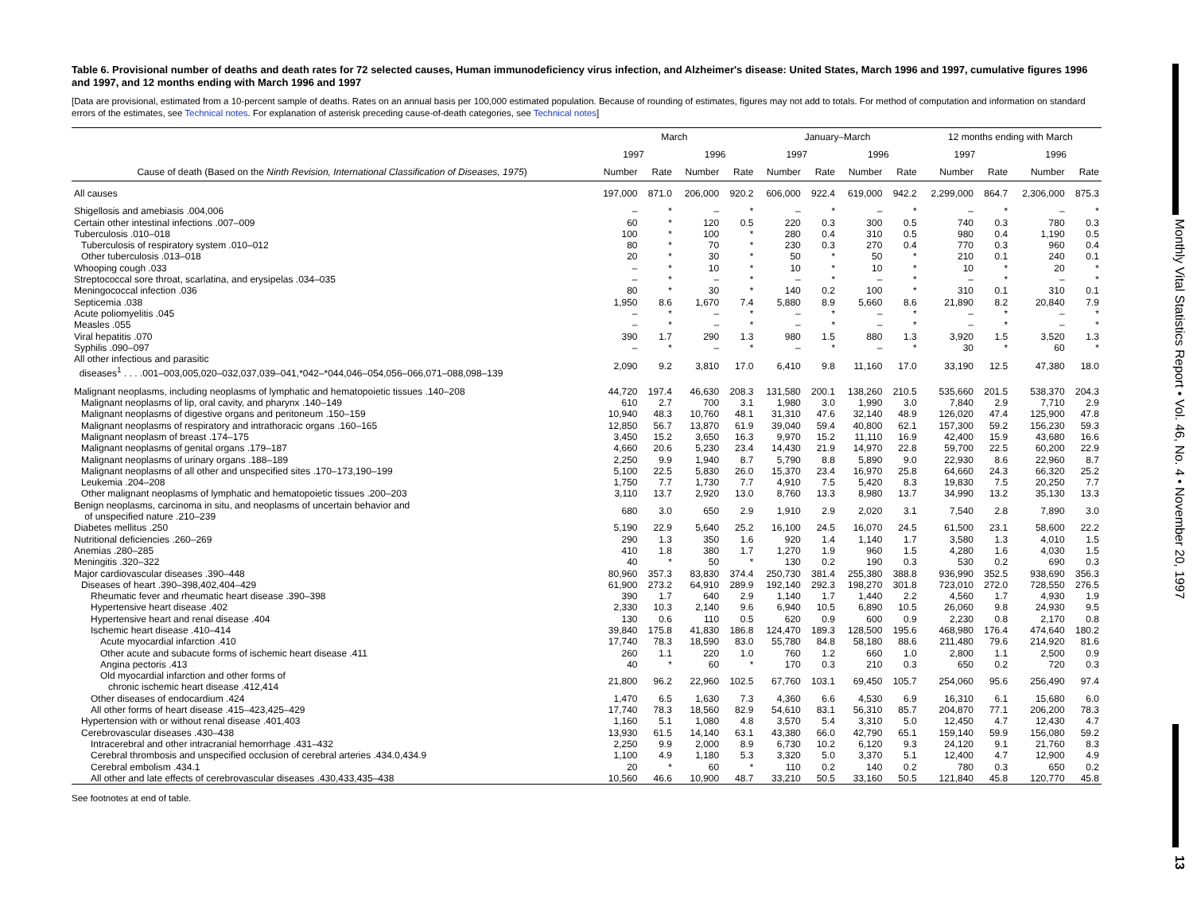Monthly Vital Statistics Report • Vol. 46, No. 4 • November 20, 1997
13
Table 6. Provisional number of deaths and death rates for 72 selected causes, Human immunodeficiency virus infection, and Alzheimer's disease: United States, March 1996 and 1997, cumulative figures 1996 and 1997, and 12 months ending with March 1996 and 1997
[Data are provisional, estimated from a 10-percent sample of deaths. Rates on an annual basis per 100,000 estimated population. Because of rounding of estimates, figures may not add to totals. For method of computation and information on standard errors of the estimates, see Technical notes. For explanation of asterisk preceding cause-of-death categories, see Technical notes]
| | March | | | | January–March | | | | 12 months ending with March | | | |
| --- | --- | --- | --- | --- | --- | --- | --- | --- | --- | --- | --- | --- |
| | 1997 | | 1996 | | 1997 | | 1996 | | 1997 | | 1996 | |
| Cause of death (Based on the Ninth Revision, International Classification of Diseases, 1975 ) | Number | Rate | Number | Rate | Number | Rate | Number | Rate | Number | Rate | Number | Rate |
| All causes | 197,000 | 871.0 | 206,000 | 920.2 | 606,000 | 922.4 | 619,000 | 942.2 | 2,299,000 | 864.7 | 2,306,000 | 875.3 |
| Shigellosis and amebiasis .004,006 | – | * | – | * | – | * | – | * | – | * | – | * |
| Certain other intestinal infections .007–009 | 60 | * | 120 | 0.5 | 220 | 0.3 | 300 | 0.5 | 740 | 0.3 | 780 | 0.3 |
| Tuberculosis .010–018 | 100 | * | 100 | * | 280 | 0.4 | 310 | 0.5 | 980 | 0.4 | 1,190 | 0.5 |
| Tuberculosis of respiratory system .010–012 | 80 | * | 70 | * | 230 | 0.3 | 270 | 0.4 | 770 | 0.3 | 960 | 0.4 |
| Other tuberculosis .013–018 | 20 | * | 30 | * | 50 | * | 50 | * | 210 | 0.1 | 240 | 0.1 |
| Whooping cough .033 | – | * | 10 | * | 10 | * | 10 | * | 10 | * | 20 | * |
| Streptococcal sore throat, scarlatina, and erysipelas .034–035 | – | * | – | * | – | * | – | * | – | * | – | * |
| Meningococcal infection .036 | 80 | * | 30 | * | 140 | 0.2 | 100 | * | 310 | 0.1 | 310 | 0.1 |
| Septicemia .038 | 1,950 | 8.6 | 1,670 | 7.4 | 5,880 | 8.9 | 5,660 | 8.6 | 21,890 | 8.2 | 20,840 | 7.9 |
| Acute poliomyelitis .045 | – | * | – | * | – | * | – | * | – | * | – | * |
| Measles .055 | – | * | – | * | – | * | – | * | – | * | – | * |
| Viral hepatitis .070 | 390 | 1.7 | 290 | 1.3 | 980 | 1.5 | 880 | 1.3 | 3,920 | 1.5 | 3,520 | 1.3 |
| Syphilis .090–097 | – | * | – | * | – | * | – | * | 30 | * | 60 | * |
| All other infectious and parasitic diseases<sup>1</sup> . . . .001–003,005,020–032,037,039–041,*042–*044,046–054,056–066,071–088,098–139 | 2,090 | 9.2 | 3,810 | 17.0 | 6,410 | 9.8 | 11,160 | 17.0 | 33,190 | 12.5 | 47,380 | 18.0 |
| Malignant neoplasms, including neoplasms of lymphatic and hematopoietic tissues .140–208 | 44,720 | 197.4 | 46,630 | 208.3 | 131,580 | 200.1 | 138,260 | 210.5 | 535,660 | 201.5 | 538,370 | 204.3 |
| Malignant neoplasms of lip, oral cavity, and pharynx .140–149 | 610 | 2.7 | 700 | 3.1 | 1,980 | 3.0 | 1,990 | 3.0 | 7,840 | 2.9 | 7,710 | 2.9 |
| Malignant neoplasms of digestive organs and peritoneum .150–159 | 10,940 | 48.3 | 10,760 | 48.1 | 31,310 | 47.6 | 32,140 | 48.9 | 126,020 | 47.4 | 125,900 | 47.8 |
| Malignant neoplasms of respiratory and intrathoracic organs .160–165 | 12,850 | 56.7 | 13,870 | 61.9 | 39,040 | 59.4 | 40,800 | 62.1 | 157,300 | 59.2 | 156,230 | 59.3 |
| Malignant neoplasm of breast .174–175 | 3,450 | 15.2 | 3,650 | 16.3 | 9,970 | 15.2 | 11,110 | 16.9 | 42,400 | 15.9 | 43,680 | 16.6 |
| Malignant neoplasms of genital organs .179–187 | 4,660 | 20.6 | 5,230 | 23.4 | 14,430 | 21.9 | 14,970 | 22.8 | 59,700 | 22.5 | 60,200 | 22.9 |
| Malignant neoplasms of urinary organs .188–189 | 2,250 | 9.9 | 1,940 | 8.7 | 5,790 | 8.8 | 5,890 | 9.0 | 22,930 | 8.6 | 22,960 | 8.7 |
| Malignant neoplasms of all other and unspecified sites .170–173,190–199 | 5,100 | 22.5 | 5,830 | 26.0 | 15,370 | 23.4 | 16,970 | 25.8 | 64,660 | 24.3 | 66,320 | 25.2 |
| Leukemia .204–208 | 1,750 | 7.7 | 1,730 | 7.7 | 4,910 | 7.5 | 5,420 | 8.3 | 19,830 | 7.5 | 20,250 | 7.7 |
| Other malignant neoplasms of lymphatic and hematopoietic tissues .200–203 | 3,110 | 13.7 | 2,920 | 13.0 | 8,760 | 13.3 | 8,980 | 13.7 | 34,990 | 13.2 | 35,130 | 13.3 |
| Benign neoplasms, carcinoma in situ, and neoplasms of uncertain behavior and of unspecified nature .210–239 | 680 | 3.0 | 650 | 2.9 | 1,910 | 2.9 | 2,020 | 3.1 | 7,540 | 2.8 | 7,890 | 3.0 |
| Diabetes mellitus .250 | 5,190 | 22.9 | 5,640 | 25.2 | 16,100 | 24.5 | 16,070 | 24.5 | 61,500 | 23.1 | 58,600 | 22.2 |
| Nutritional deficiencies .260–269 | 290 | 1.3 | 350 | 1.6 | 920 | 1.4 | 1,140 | 1.7 | 3,580 | 1.3 | 4,010 | 1.5 |
| Anemias .280–285 | 410 | 1.8 | 380 | 1.7 | 1,270 | 1.9 | 960 | 1.5 | 4,280 | 1.6 | 4,030 | 1.5 |
| Meningitis .320–322 | 40 | * | 50 | * | 130 | 0.2 | 190 | 0.3 | 530 | 0.2 | 690 | 0.3 |
| Major cardiovascular diseases .390–448 | 80,960 | 357.3 | 83,830 | 374.4 | 250,730 | 381.4 | 255,380 | 388.8 | 936,990 | 352.5 | 938,690 | 356.3 |
| Diseases of heart .390–398,402,404–429 | 61,900 | 273.2 | 64,910 | 289.9 | 192,140 | 292.3 | 198,270 | 301.8 | 723,010 | 272.0 | 728,550 | 276.5 |
| Rheumatic fever and rheumatic heart disease .390–398 | 390 | 1.7 | 640 | 2.9 | 1,140 | 1.7 | 1,440 | 2.2 | 4,560 | 1.7 | 4,930 | 1.9 |
| Hypertensive heart disease .402 | 2,330 | 10.3 | 2,140 | 9.6 | 6,940 | 10.5 | 6,890 | 10.5 | 26,060 | 9.8 | 24,930 | 9.5 |
| Hypertensive heart and renal disease .404 | 130 | 0.6 | 110 | 0.5 | 620 | 0.9 | 600 | 0.9 | 2,230 | 0.8 | 2,170 | 0.8 |
| Ischemic heart disease .410–414 | 39,840 | 175.8 | 41,830 | 186.8 | 124,470 | 189.3 | 128,500 | 195.6 | 468,980 | 176.4 | 474,640 | 180.2 |
| Acute myocardial infarction .410 | 17,740 | 78.3 | 18,590 | 83.0 | 55,780 | 84.8 | 58,180 | 88.6 | 211,480 | 79.6 | 214,920 | 81.6 |
| Other acute and subacute forms of ischemic heart disease .411 | 260 | 1.1 | 220 | 1.0 | 760 | 1.2 | 660 | 1.0 | 2,800 | 1.1 | 2,500 | 0.9 |
| Angina pectoris .413 | 40 | * | 60 | * | 170 | 0.3 | 210 | 0.3 | 650 | 0.2 | 720 | 0.3 |
| Old myocardial infarction and other forms of chronic ischemic heart disease .412,414 | 21,800 | 96.2 | 22,960 | 102.5 | 67,760 | 103.1 | 69,450 | 105.7 | 254,060 | 95.6 | 256,490 | 97.4 |
| Other diseases of endocardium .424 | 1,470 | 6.5 | 1,630 | 7.3 | 4,360 | 6.6 | 4,530 | 6.9 | 16,310 | 6.1 | 15,680 | 6.0 |
| All other forms of heart disease .415–423,425–429 | 17,740 | 78.3 | 18,560 | 82.9 | 54,610 | 83.1 | 56,310 | 85.7 | 204,870 | 77.1 | 206,200 | 78.3 |
| Hypertension with or without renal disease .401,403 | 1,160 | 5.1 | 1,080 | 4.8 | 3,570 | 5.4 | 3,310 | 5.0 | 12,450 | 4.7 | 12,430 | 4.7 |
| Cerebrovascular diseases .430–438 | 13,930 | 61.5 | 14,140 | 63.1 | 43,380 | 66.0 | 42,790 | 65.1 | 159,140 | 59.9 | 156,080 | 59.2 |
| Intracerebral and other intracranial hemorrhage .431–432 | 2,250 | 9.9 | 2,000 | 8.9 | 6,730 | 10.2 | 6,120 | 9.3 | 24,120 | 9.1 | 21,760 | 8.3 |
| Cerebral thrombosis and unspecified occlusion of cerebral arteries .434.0,434.9 | 1,100 | 4.9 | 1,180 | 5.3 | 3,320 | 5.0 | 3,370 | 5.1 | 12,400 | 4.7 | 12,900 | 4.9 |
| Cerebral embolism .434.1 | 20 | * | 60 | * | 110 | 0.2 | 140 | 0.2 | 780 | 0.3 | 650 | 0.2 |
| All other and late effects of cerebrovascular diseases .430,433,435–438 | 10,560 | 46.6 | 10,900 | 48.7 | 33,210 | 50.5 | 33,160 | 50.5 | 121,840 | 45.8 | 120,770 | 45.8 |
See footnotes at end of table.